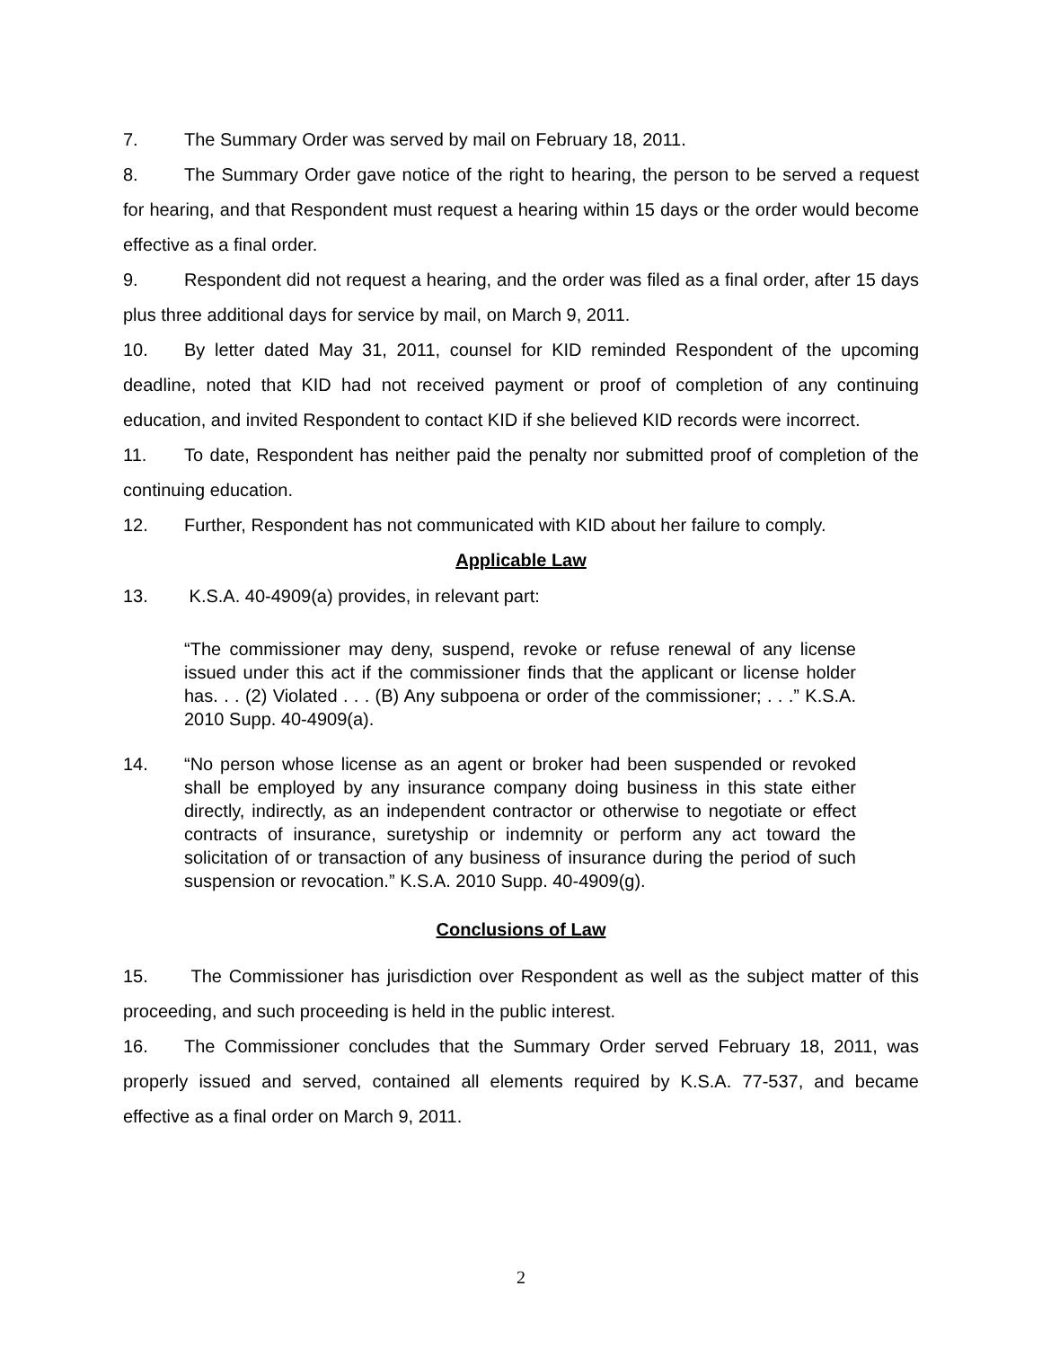7. The Summary Order was served by mail on February 18, 2011.
8. The Summary Order gave notice of the right to hearing, the person to be served a request for hearing, and that Respondent must request a hearing within 15 days or the order would become effective as a final order.
9. Respondent did not request a hearing, and the order was filed as a final order, after 15 days plus three additional days for service by mail, on March 9, 2011.
10. By letter dated May 31, 2011, counsel for KID reminded Respondent of the upcoming deadline, noted that KID had not received payment or proof of completion of any continuing education, and invited Respondent to contact KID if she believed KID records were incorrect.
11. To date, Respondent has neither paid the penalty nor submitted proof of completion of the continuing education.
12. Further, Respondent has not communicated with KID about her failure to comply.
Applicable Law
13. K.S.A. 40-4909(a) provides, in relevant part:
“The commissioner may deny, suspend, revoke or refuse renewal of any license issued under this act if the commissioner finds that the applicant or license holder has. . . (2) Violated . . . (B) Any subpoena or order of the commissioner; . . .” K.S.A. 2010 Supp. 40-4909(a).
14. “No person whose license as an agent or broker had been suspended or revoked shall be employed by any insurance company doing business in this state either directly, indirectly, as an independent contractor or otherwise to negotiate or effect contracts of insurance, suretyship or indemnity or perform any act toward the solicitation of or transaction of any business of insurance during the period of such suspension or revocation.” K.S.A. 2010 Supp. 40-4909(g).
Conclusions of Law
15. The Commissioner has jurisdiction over Respondent as well as the subject matter of this proceeding, and such proceeding is held in the public interest.
16. The Commissioner concludes that the Summary Order served February 18, 2011, was properly issued and served, contained all elements required by K.S.A. 77-537, and became effective as a final order on March 9, 2011.
2